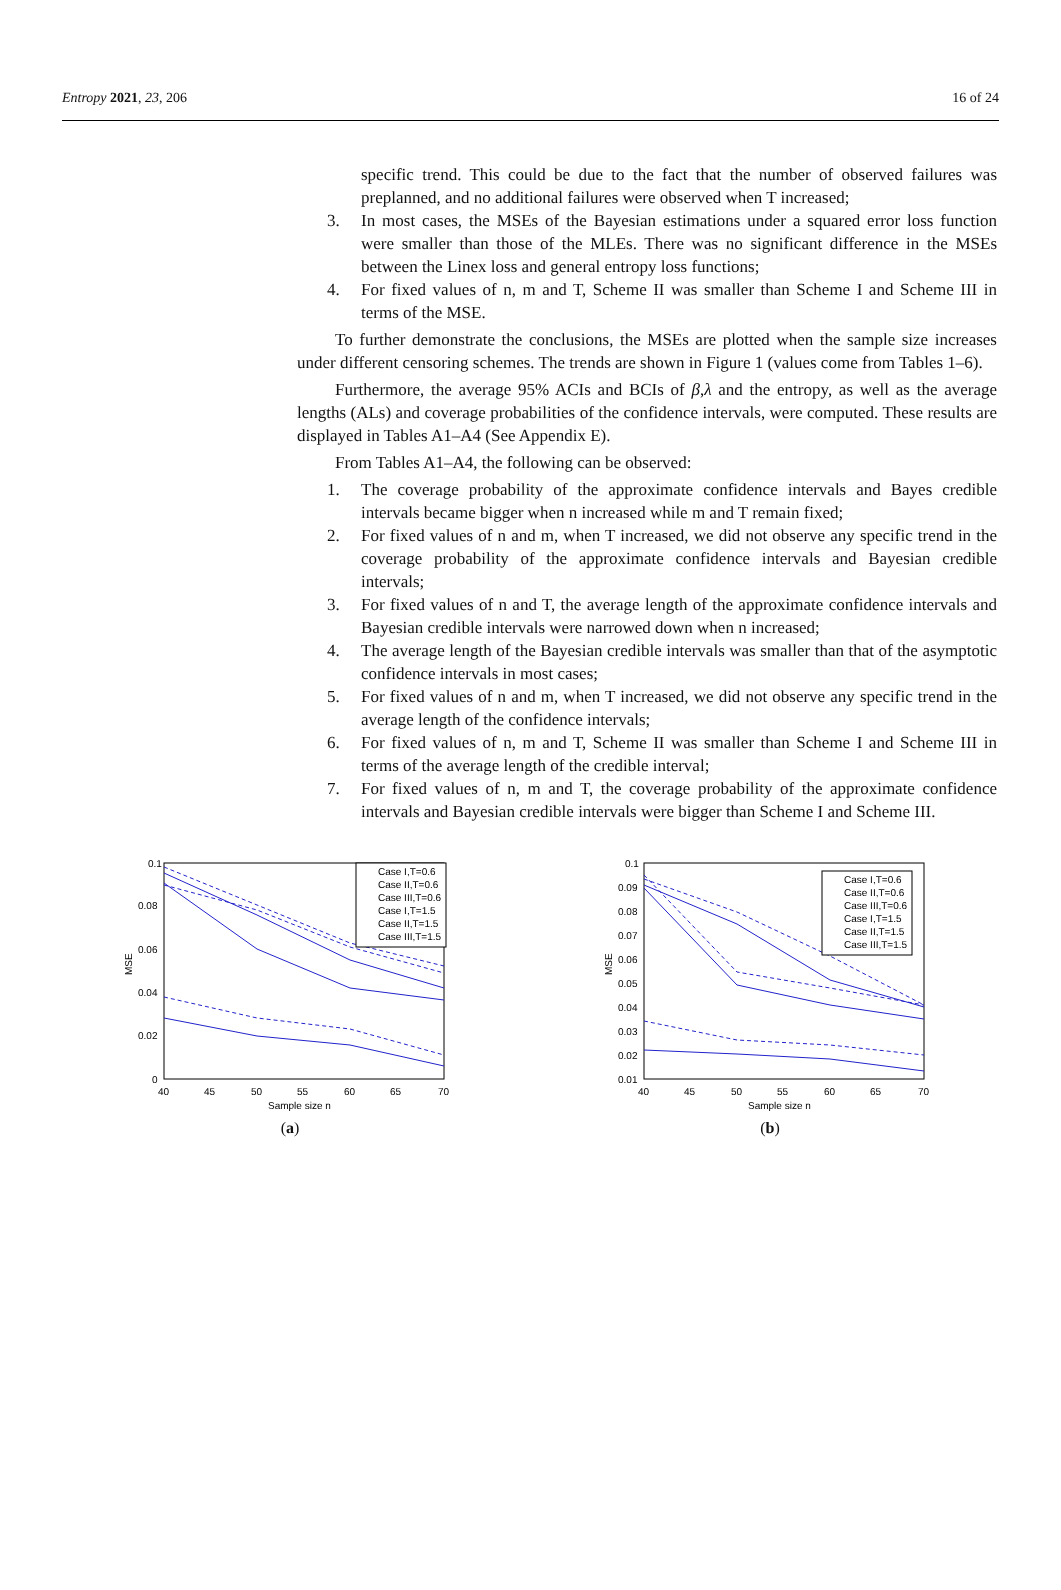Entropy 2021, 23, 206 16 of 24
specific trend. This could be due to the fact that the number of observed failures was preplanned, and no additional failures were observed when T increased;
3. In most cases, the MSEs of the Bayesian estimations under a squared error loss function were smaller than those of the MLEs. There was no significant difference in the MSEs between the Linex loss and general entropy loss functions;
4. For fixed values of n, m and T, Scheme II was smaller than Scheme I and Scheme III in terms of the MSE.
To further demonstrate the conclusions, the MSEs are plotted when the sample size increases under different censoring schemes. The trends are shown in Figure 1 (values come from Tables 1–6).
Furthermore, the average 95% ACIs and BCIs of β,λ and the entropy, as well as the average lengths (ALs) and coverage probabilities of the confidence intervals, were computed. These results are displayed in Tables A1–A4 (See Appendix E).
From Tables A1–A4, the following can be observed:
1. The coverage probability of the approximate confidence intervals and Bayes credible intervals became bigger when n increased while m and T remain fixed;
2. For fixed values of n and m, when T increased, we did not observe any specific trend in the coverage probability of the approximate confidence intervals and Bayesian credible intervals;
3. For fixed values of n and T, the average length of the approximate confidence intervals and Bayesian credible intervals were narrowed down when n increased;
4. The average length of the Bayesian credible intervals was smaller than that of the asymptotic confidence intervals in most cases;
5. For fixed values of n and m, when T increased, we did not observe any specific trend in the average length of the confidence intervals;
6. For fixed values of n, m and T, Scheme II was smaller than Scheme I and Scheme III in terms of the average length of the credible interval;
7. For fixed values of n, m and T, the coverage probability of the approximate confidence intervals and Bayesian credible intervals were bigger than Scheme I and Scheme III.
0.1
0.08
0.06
0.04
0.02
0
40
45
50
55
60
65
70
Sample size n
MSE
Case I,T=0.6
Case II,T=0.6
Case III,T=0.6
Case I,T=1.5
Case II,T=1.5
Case III,T=1.5
(a)
0.1
0.09
0.08
0.07
0.06
0.05
0.04
0.03
0.02
0.01
40
45
50
55
60
65
70
Sample size n
MSE
Case I,T=0.6
Case II,T=0.6
Case III,T=0.6
Case I,T=1.5
Case II,T=1.5
Case III,T=1.5
(b)